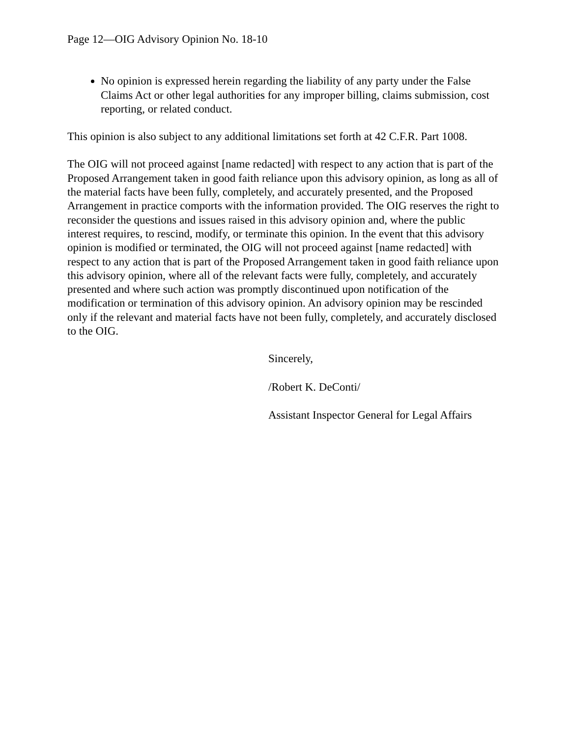Page 12—OIG Advisory Opinion No. 18-10
No opinion is expressed herein regarding the liability of any party under the False Claims Act or other legal authorities for any improper billing, claims submission, cost reporting, or related conduct.
This opinion is also subject to any additional limitations set forth at 42 C.F.R. Part 1008.
The OIG will not proceed against [name redacted] with respect to any action that is part of the Proposed Arrangement taken in good faith reliance upon this advisory opinion, as long as all of the material facts have been fully, completely, and accurately presented, and the Proposed Arrangement in practice comports with the information provided. The OIG reserves the right to reconsider the questions and issues raised in this advisory opinion and, where the public interest requires, to rescind, modify, or terminate this opinion. In the event that this advisory opinion is modified or terminated, the OIG will not proceed against [name redacted] with respect to any action that is part of the Proposed Arrangement taken in good faith reliance upon this advisory opinion, where all of the relevant facts were fully, completely, and accurately presented and where such action was promptly discontinued upon notification of the modification or termination of this advisory opinion. An advisory opinion may be rescinded only if the relevant and material facts have not been fully, completely, and accurately disclosed to the OIG.
Sincerely,
/Robert K. DeConti/
Assistant Inspector General for Legal Affairs